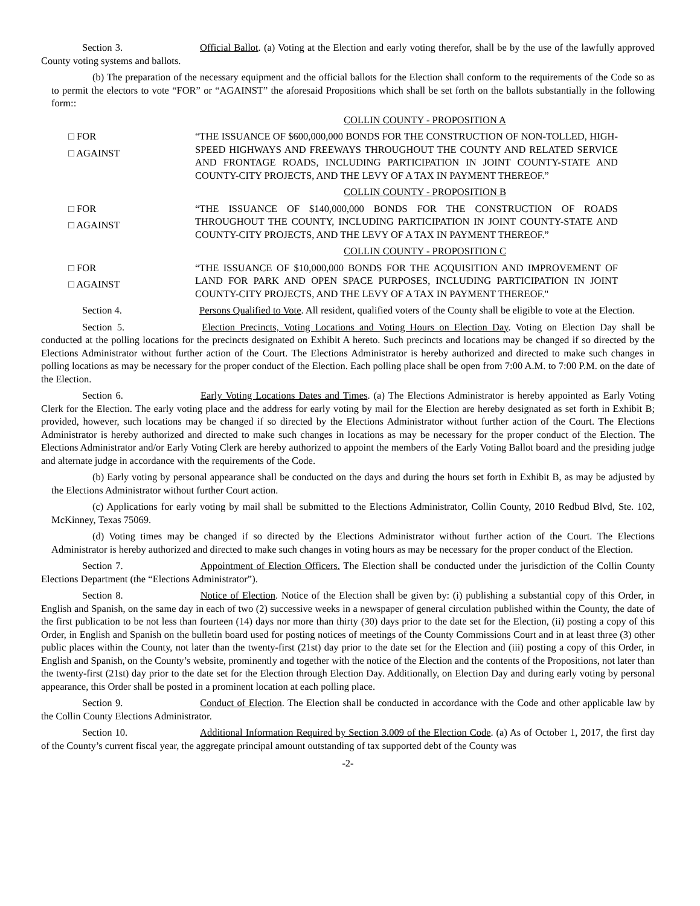Section 3. Official Ballot. (a) Voting at the Election and early voting therefor, shall be by the use of the lawfully approved County voting systems and ballots.
(b) The preparation of the necessary equipment and the official ballots for the Election shall conform to the requirements of the Code so as to permit the electors to vote “FOR” or “AGAINST” the aforesaid Propositions which shall be set forth on the ballots substantially in the following form::
COLLIN COUNTY - PROPOSITION A
□ FOR
□ AGAINST
“THE ISSUANCE OF $600,000,000 BONDS FOR THE CONSTRUCTION OF NON-TOLLED, HIGH-SPEED HIGHWAYS AND FREEWAYS THROUGHOUT THE COUNTY AND RELATED SERVICE AND FRONTAGE ROADS, INCLUDING PARTICIPATION IN JOINT COUNTY-STATE AND COUNTY-CITY PROJECTS, AND THE LEVY OF A TAX IN PAYMENT THEREOF.”
COLLIN COUNTY - PROPOSITION B
□ FOR
□ AGAINST
“THE ISSUANCE OF $140,000,000 BONDS FOR THE CONSTRUCTION OF ROADS THROUGHOUT THE COUNTY, INCLUDING PARTICIPATION IN JOINT COUNTY-STATE AND COUNTY-CITY PROJECTS, AND THE LEVY OF A TAX IN PAYMENT THEREOF.”
COLLIN COUNTY - PROPOSITION C
□ FOR
□ AGAINST
“THE ISSUANCE OF $10,000,000 BONDS FOR THE ACQUISITION AND IMPROVEMENT OF LAND FOR PARK AND OPEN SPACE PURPOSES, INCLUDING PARTICIPATION IN JOINT COUNTY-CITY PROJECTS, AND THE LEVY OF A TAX IN PAYMENT THEREOF."
Section 4. Persons Qualified to Vote. All resident, qualified voters of the County shall be eligible to vote at the Election.
Section 5. Election Precincts, Voting Locations and Voting Hours on Election Day. Voting on Election Day shall be conducted at the polling locations for the precincts designated on Exhibit A hereto. Such precincts and locations may be changed if so directed by the Elections Administrator without further action of the Court. The Elections Administrator is hereby authorized and directed to make such changes in polling locations as may be necessary for the proper conduct of the Election. Each polling place shall be open from 7:00 A.M. to 7:00 P.M. on the date of the Election.
Section 6. Early Voting Locations Dates and Times. (a) The Elections Administrator is hereby appointed as Early Voting Clerk for the Election. The early voting place and the address for early voting by mail for the Election are hereby designated as set forth in Exhibit B; provided, however, such locations may be changed if so directed by the Elections Administrator without further action of the Court. The Elections Administrator is hereby authorized and directed to make such changes in locations as may be necessary for the proper conduct of the Election. The Elections Administrator and/or Early Voting Clerk are hereby authorized to appoint the members of the Early Voting Ballot board and the presiding judge and alternate judge in accordance with the requirements of the Code.
(b) Early voting by personal appearance shall be conducted on the days and during the hours set forth in Exhibit B, as may be adjusted by the Elections Administrator without further Court action.
(c) Applications for early voting by mail shall be submitted to the Elections Administrator, Collin County, 2010 Redbud Blvd, Ste. 102, McKinney, Texas 75069.
(d) Voting times may be changed if so directed by the Elections Administrator without further action of the Court. The Elections Administrator is hereby authorized and directed to make such changes in voting hours as may be necessary for the proper conduct of the Election.
Section 7. Appointment of Election Officers. The Election shall be conducted under the jurisdiction of the Collin County Elections Department (the “Elections Administrator”).
Section 8. Notice of Election. Notice of the Election shall be given by: (i) publishing a substantial copy of this Order, in English and Spanish, on the same day in each of two (2) successive weeks in a newspaper of general circulation published within the County, the date of the first publication to be not less than fourteen (14) days nor more than thirty (30) days prior to the date set for the Election, (ii) posting a copy of this Order, in English and Spanish on the bulletin board used for posting notices of meetings of the County Commissions Court and in at least three (3) other public places within the County, not later than the twenty-first (21st) day prior to the date set for the Election and (iii) posting a copy of this Order, in English and Spanish, on the County’s website, prominently and together with the notice of the Election and the contents of the Propositions, not later than the twenty-first (21st) day prior to the date set for the Election through Election Day. Additionally, on Election Day and during early voting by personal appearance, this Order shall be posted in a prominent location at each polling place.
Section 9. Conduct of Election. The Election shall be conducted in accordance with the Code and other applicable law by the Collin County Elections Administrator.
Section 10. Additional Information Required by Section 3.009 of the Election Code. (a) As of October 1, 2017, the first day of the County’s current fiscal year, the aggregate principal amount outstanding of tax supported debt of the County was
-2-